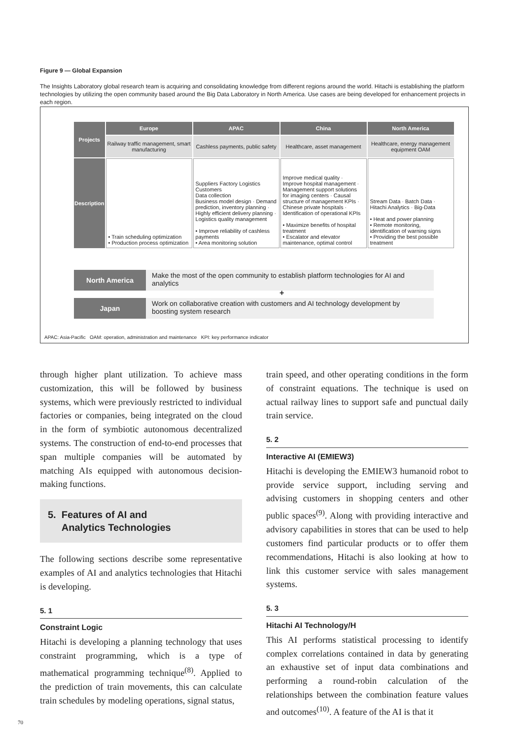Figure 9 — Global Expansion
The Insights Laboratory global research team is acquiring and consolidating knowledge from different regions around the world. Hitachi is establishing the platform technologies by utilizing the open community based around the Big Data Laboratory in North America. Use cases are being developed for enhancement projects in each region.
| Projects | Europe | APAC | China | North America |
| | Railway traffic management, smart manufacturing | Cashless payments, public safety | Healthcare, asset management | Healthcare, energy management equipment OAM |
| Description | • Train scheduling optimization • Production process optimization | Suppliers Factory Logistics Customers Data collection Business model design · Demand prediction, inventory planning · Highly efficient delivery planning · Logistics quality management • Improve reliability of cashless payments • Area monitoring solution | Improve medical quality · Improve hospital management · Management support solutions for imaging centers · Causal structure of management KPIs · Chinese private hospitals · Identification of operational KPIs • Maximize benefits of hospital treatment • Escalator and elevator maintenance, optimal control | Stream Data · Batch Data · Hitachi Analytics · Big-Data • Heat and power planning • Remote monitoring, identification of warning signs • Providing the best possible treatment |
North America Make the most of the open community to establish platform technologies for AI and analytics
+
Japan Work on collaborative creation with customers and AI technology development by boosting system research
APAC: Asia-Pacific OAM: operation, administration and maintenance KPI: key performance indicator
through higher plant utilization. To achieve mass customization, this will be followed by business systems, which were previously restricted to individual factories or companies, being integrated on the cloud in the form of symbiotic autonomous decentralized systems. The construction of end-to-end processes that span multiple companies will be automated by matching AIs equipped with autonomous decision-making functions.
5. Features of AI and
Analytics Technologies
The following sections describe some representative examples of AI and analytics technologies that Hitachi is developing.
5. 1
Constraint Logic
Hitachi is developing a planning technology that uses constraint programming, which is a type of mathematical programming technique<sup>(8)</sup>. Applied to the prediction of train movements, this can calculate train schedules by modeling operations, signal status,
train speed, and other operating conditions in the form of constraint equations. The technique is used on actual railway lines to support safe and punctual daily train service.
5. 2
Interactive AI (EMIEW3)
Hitachi is developing the EMIEW3 humanoid robot to provide service support, including serving and advising customers in shopping centers and other public spaces<sup>(9)</sup>. Along with providing interactive and advisory capabilities in stores that can be used to help customers find particular products or to offer them recommendations, Hitachi is also looking at how to link this customer service with sales management systems.
5. 3
Hitachi AI Technology/H
This AI performs statistical processing to identify complex correlations contained in data by generating an exhaustive set of input data combinations and performing a round-robin calculation of the relationships between the combination feature values and outcomes<sup>(10)</sup>. A feature of the AI is that it
70